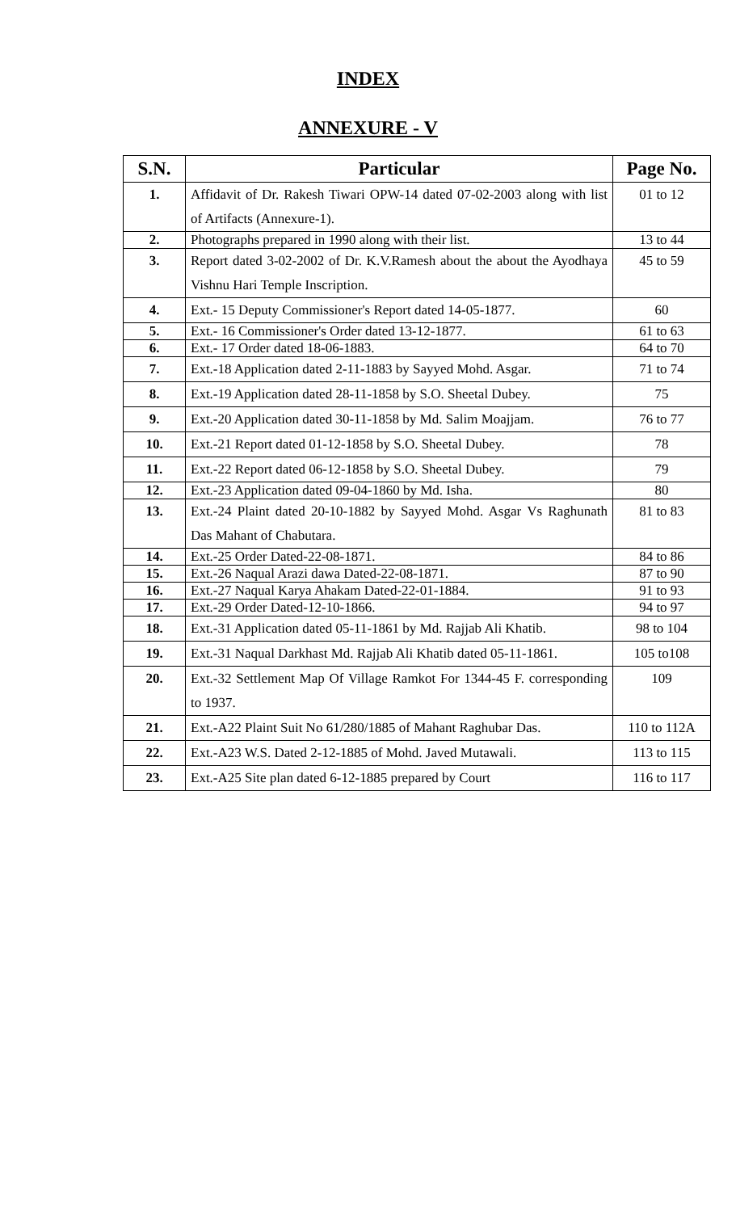INDEX
ANNEXURE - V
| S.N. | Particular | Page No. |
| --- | --- | --- |
| 1. | Affidavit of Dr. Rakesh Tiwari OPW-14 dated 07-02-2003 along with list of Artifacts (Annexure-1). | 01 to 12 |
| 2. | Photographs prepared in 1990 along with their list. | 13 to 44 |
| 3. | Report dated 3-02-2002 of Dr. K.V.Ramesh about the about the Ayodhaya Vishnu Hari Temple Inscription. | 45 to 59 |
| 4. | Ext.- 15 Deputy Commissioner's Report dated 14-05-1877. | 60 |
| 5. | Ext.- 16 Commissioner's Order dated 13-12-1877. | 61 to 63 |
| 6. | Ext.- 17 Order dated 18-06-1883. | 64 to 70 |
| 7. | Ext.-18 Application dated 2-11-1883 by Sayyed Mohd. Asgar. | 71 to 74 |
| 8. | Ext.-19 Application dated 28-11-1858 by S.O. Sheetal Dubey. | 75 |
| 9. | Ext.-20 Application dated 30-11-1858 by Md. Salim Moajjam. | 76 to 77 |
| 10. | Ext.-21 Report dated 01-12-1858 by S.O. Sheetal Dubey. | 78 |
| 11. | Ext.-22 Report dated 06-12-1858 by S.O. Sheetal Dubey. | 79 |
| 12. | Ext.-23 Application dated 09-04-1860 by Md. Isha. | 80 |
| 13. | Ext.-24 Plaint dated 20-10-1882 by Sayyed Mohd. Asgar Vs Raghunath Das Mahant of Chabutara. | 81 to 83 |
| 14. | Ext.-25 Order Dated-22-08-1871. | 84 to 86 |
| 15. | Ext.-26 Naqual Arazi dawa Dated-22-08-1871. | 87 to 90 |
| 16. | Ext.-27 Naqual Karya Ahakam Dated-22-01-1884. | 91 to 93 |
| 17. | Ext.-29 Order Dated-12-10-1866. | 94 to 97 |
| 18. | Ext.-31 Application dated 05-11-1861 by Md. Rajjab Ali Khatib. | 98 to 104 |
| 19. | Ext.-31 Naqual Darkhast Md. Rajjab Ali Khatib dated 05-11-1861. | 105 to108 |
| 20. | Ext.-32 Settlement Map Of Village Ramkot For 1344-45 F. corresponding to 1937. | 109 |
| 21. | Ext.-A22 Plaint Suit No 61/280/1885 of Mahant Raghubar Das. | 110 to 112A |
| 22. | Ext.-A23 W.S. Dated 2-12-1885 of Mohd. Javed Mutawali. | 113 to 115 |
| 23. | Ext.-A25 Site plan dated 6-12-1885 prepared by Court | 116 to 117 |